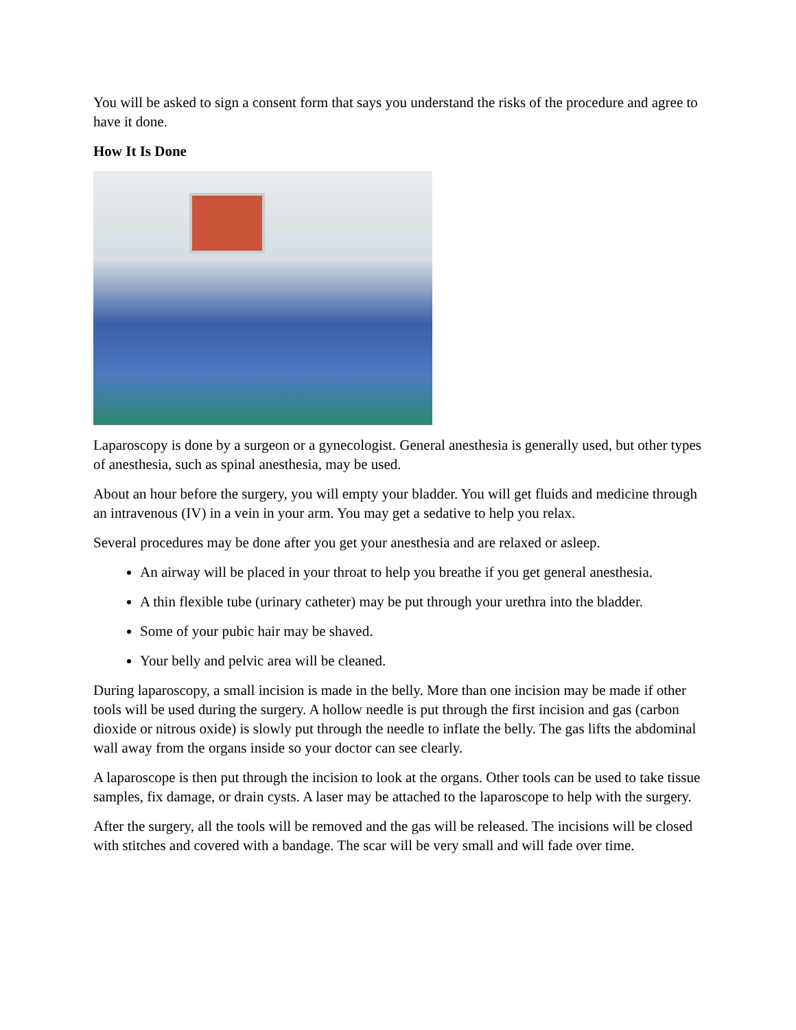You will be asked to sign a consent form that says you understand the risks of the procedure and agree to have it done.
How It Is Done
Laparoscopy is done by a surgeon or a gynecologist. General anesthesia is generally used, but other types of anesthesia, such as spinal anesthesia, may be used.
About an hour before the surgery, you will empty your bladder. You will get fluids and medicine through an intravenous (IV) in a vein in your arm. You may get a sedative to help you relax.
Several procedures may be done after you get your anesthesia and are relaxed or asleep.
An airway will be placed in your throat to help you breathe if you get general anesthesia.
A thin flexible tube (urinary catheter) may be put through your urethra into the bladder.
Some of your pubic hair may be shaved.
Your belly and pelvic area will be cleaned.
During laparoscopy, a small incision is made in the belly. More than one incision may be made if other tools will be used during the surgery. A hollow needle is put through the first incision and gas (carbon dioxide or nitrous oxide) is slowly put through the needle to inflate the belly. The gas lifts the abdominal wall away from the organs inside so your doctor can see clearly.
A laparoscope is then put through the incision to look at the organs. Other tools can be used to take tissue samples, fix damage, or drain cysts. A laser may be attached to the laparoscope to help with the surgery.
After the surgery, all the tools will be removed and the gas will be released. The incisions will be closed with stitches and covered with a bandage. The scar will be very small and will fade over time.